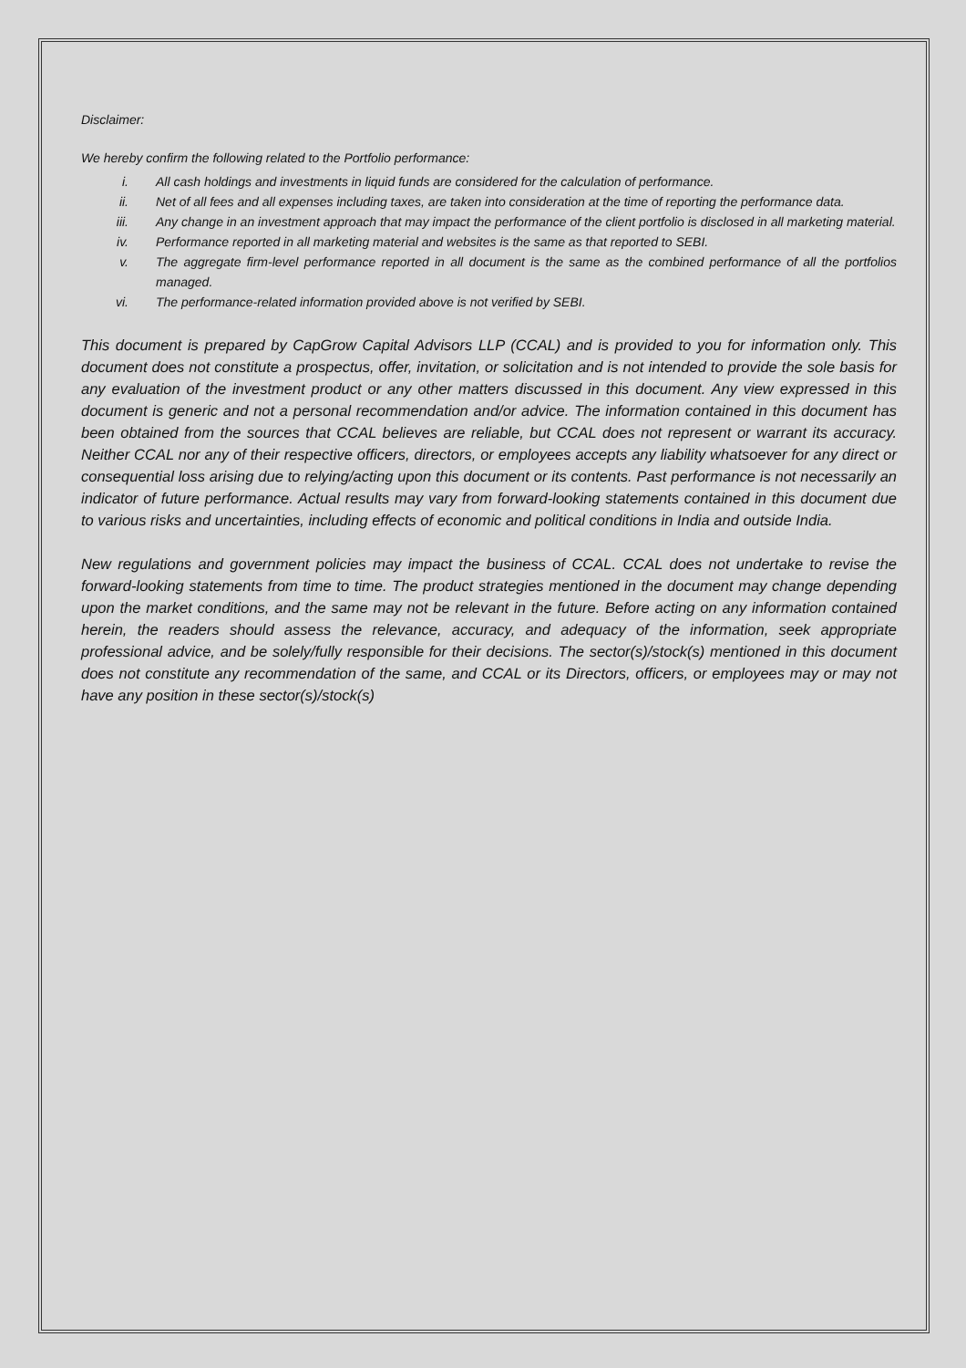Disclaimer:
We hereby confirm the following related to the Portfolio performance:
i. All cash holdings and investments in liquid funds are considered for the calculation of performance.
ii. Net of all fees and all expenses including taxes, are taken into consideration at the time of reporting the performance data.
iii. Any change in an investment approach that may impact the performance of the client portfolio is disclosed in all marketing material.
iv. Performance reported in all marketing material and websites is the same as that reported to SEBI.
v. The aggregate firm-level performance reported in all document is the same as the combined performance of all the portfolios managed.
vi. The performance-related information provided above is not verified by SEBI.
This document is prepared by CapGrow Capital Advisors LLP (CCAL) and is provided to you for information only. This document does not constitute a prospectus, offer, invitation, or solicitation and is not intended to provide the sole basis for any evaluation of the investment product or any other matters discussed in this document. Any view expressed in this document is generic and not a personal recommendation and/or advice. The information contained in this document has been obtained from the sources that CCAL believes are reliable, but CCAL does not represent or warrant its accuracy. Neither CCAL nor any of their respective officers, directors, or employees accepts any liability whatsoever for any direct or consequential loss arising due to relying/acting upon this document or its contents. Past performance is not necessarily an indicator of future performance. Actual results may vary from forward-looking statements contained in this document due to various risks and uncertainties, including effects of economic and political conditions in India and outside India.
New regulations and government policies may impact the business of CCAL. CCAL does not undertake to revise the forward-looking statements from time to time. The product strategies mentioned in the document may change depending upon the market conditions, and the same may not be relevant in the future. Before acting on any information contained herein, the readers should assess the relevance, accuracy, and adequacy of the information, seek appropriate professional advice, and be solely/fully responsible for their decisions. The sector(s)/stock(s) mentioned in this document does not constitute any recommendation of the same, and CCAL or its Directors, officers, or employees may or may not have any position in these sector(s)/stock(s)